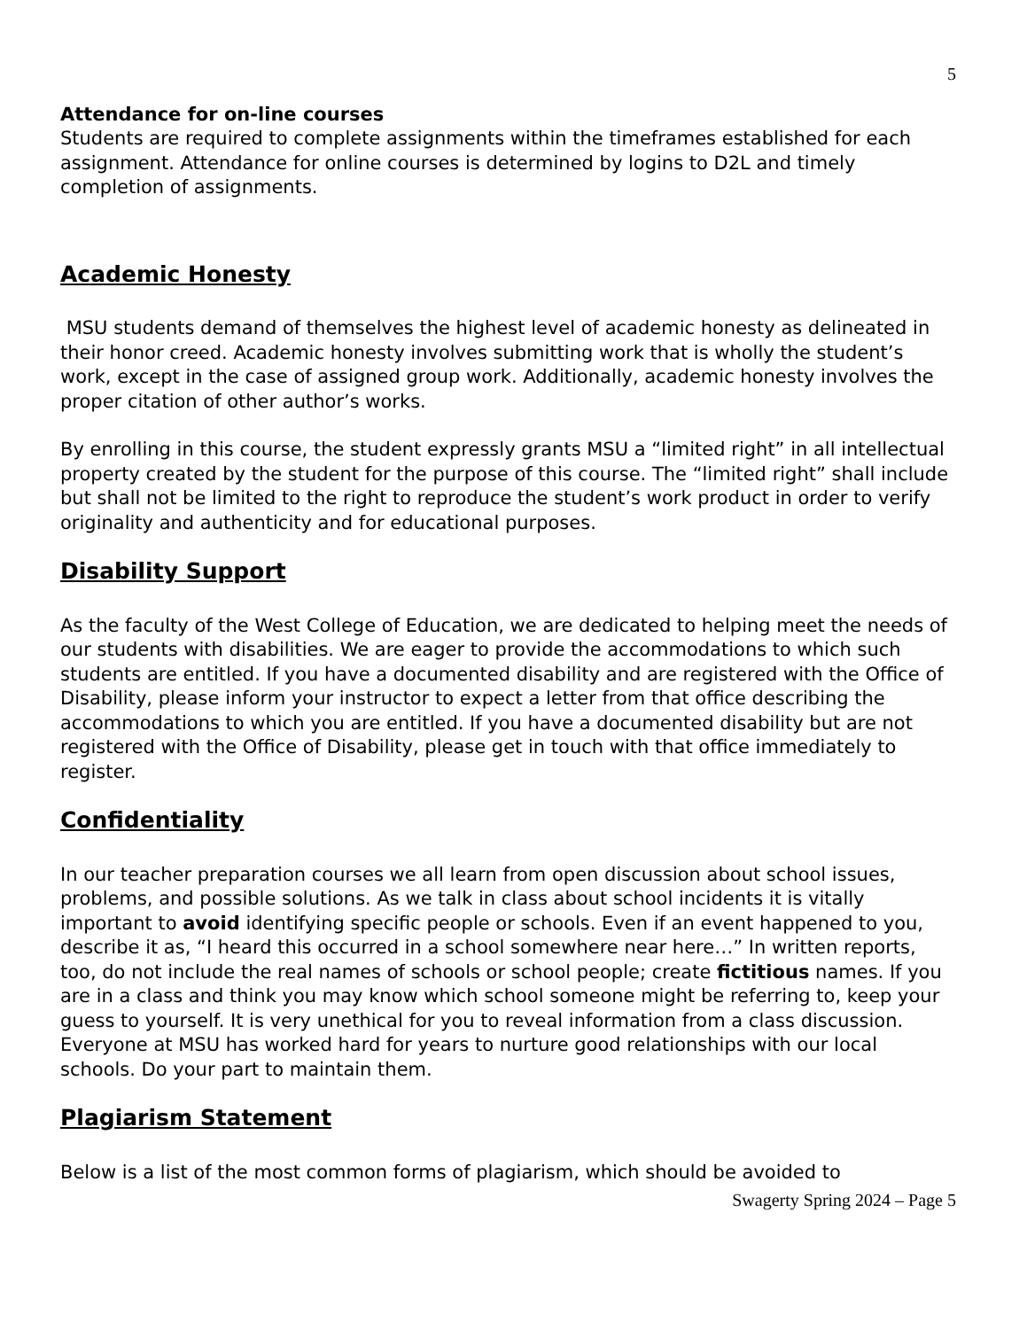5
Attendance for on-line courses
Students are required to complete assignments within the timeframes established for each assignment. Attendance for online courses is determined by logins to D2L and timely completion of assignments.
Academic Honesty
MSU students demand of themselves the highest level of academic honesty as delineated in their honor creed. Academic honesty involves submitting work that is wholly the student’s work, except in the case of assigned group work. Additionally, academic honesty involves the proper citation of other author’s works.
By enrolling in this course, the student expressly grants MSU a “limited right” in all intellectual property created by the student for the purpose of this course. The “limited right” shall include but shall not be limited to the right to reproduce the student’s work product in order to verify originality and authenticity and for educational purposes.
Disability Support
As the faculty of the West College of Education, we are dedicated to helping meet the needs of our students with disabilities. We are eager to provide the accommodations to which such students are entitled. If you have a documented disability and are registered with the Office of Disability, please inform your instructor to expect a letter from that office describing the accommodations to which you are entitled. If you have a documented disability but are not registered with the Office of Disability, please get in touch with that office immediately to register.
Confidentiality
In our teacher preparation courses we all learn from open discussion about school issues, problems, and possible solutions. As we talk in class about school incidents it is vitally important to avoid identifying specific people or schools. Even if an event happened to you, describe it as, “I heard this occurred in a school somewhere near here…” In written reports, too, do not include the real names of schools or school people; create fictitious names. If you are in a class and think you may know which school someone might be referring to, keep your guess to yourself. It is very unethical for you to reveal information from a class discussion. Everyone at MSU has worked hard for years to nurture good relationships with our local schools. Do your part to maintain them.
Plagiarism Statement
Below is a list of the most common forms of plagiarism, which should be avoided to
Swagerty Spring 2024 – Page 5